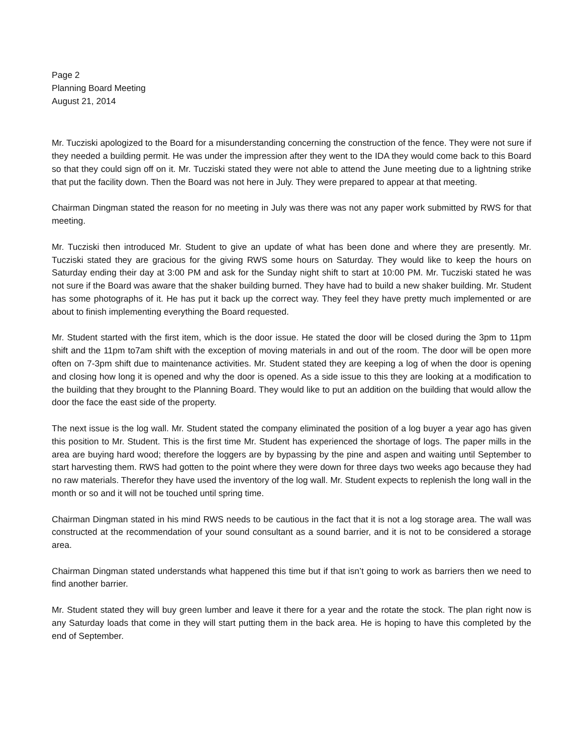Page 2
Planning Board Meeting
August 21, 2014
Mr. Tucziski apologized to the Board for a misunderstanding concerning the construction of the fence. They were not sure if they needed a building permit. He was under the impression after they went to the IDA they would come back to this Board so that they could sign off on it. Mr. Tucziski stated they were not able to attend the June meeting due to a lightning strike that put the facility down. Then the Board was not here in July. They were prepared to appear at that meeting.
Chairman Dingman stated the reason for no meeting in July was there was not any paper work submitted by RWS for that meeting.
Mr. Tucziski then introduced Mr. Student to give an update of what has been done and where they are presently. Mr. Tucziski stated they are gracious for the giving RWS some hours on Saturday. They would like to keep the hours on Saturday ending their day at 3:00 PM and ask for the Sunday night shift to start at 10:00 PM. Mr. Tucziski stated he was not sure if the Board was aware that the shaker building burned. They have had to build a new shaker building. Mr. Student has some photographs of it. He has put it back up the correct way. They feel they have pretty much implemented or are about to finish implementing everything the Board requested.
Mr. Student started with the first item, which is the door issue. He stated the door will be closed during the 3pm to 11pm shift and the 11pm to7am shift with the exception of moving materials in and out of the room. The door will be open more often on 7-3pm shift due to maintenance activities. Mr. Student stated they are keeping a log of when the door is opening and closing how long it is opened and why the door is opened. As a side issue to this they are looking at a modification to the building that they brought to the Planning Board. They would like to put an addition on the building that would allow the door the face the east side of the property.
The next issue is the log wall. Mr. Student stated the company eliminated the position of a log buyer a year ago has given this position to Mr. Student. This is the first time Mr. Student has experienced the shortage of logs. The paper mills in the area are buying hard wood; therefore the loggers are by bypassing by the pine and aspen and waiting until September to start harvesting them. RWS had gotten to the point where they were down for three days two weeks ago because they had no raw materials. Therefor they have used the inventory of the log wall. Mr. Student expects to replenish the long wall in the month or so and it will not be touched until spring time.
Chairman Dingman stated in his mind RWS needs to be cautious in the fact that it is not a log storage area. The wall was constructed at the recommendation of your sound consultant as a sound barrier, and it is not to be considered a storage area.
Chairman Dingman stated understands what happened this time but if that isn’t going to work as barriers then we need to find another barrier.
Mr. Student stated they will buy green lumber and leave it there for a year and the rotate the stock. The plan right now is any Saturday loads that come in they will start putting them in the back area. He is hoping to have this completed by the end of September.